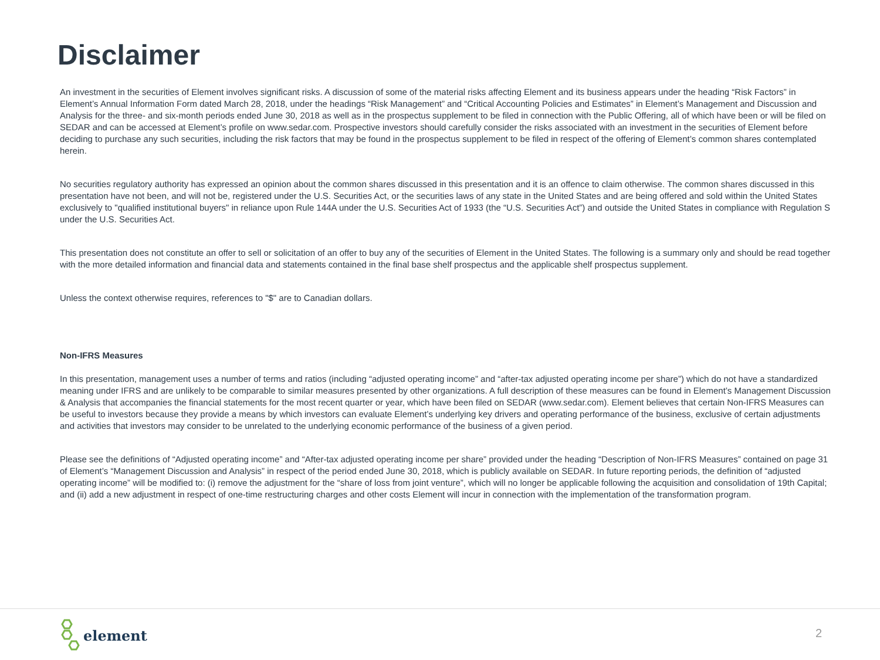Disclaimer
An investment in the securities of Element involves significant risks. A discussion of some of the material risks affecting Element and its business appears under the heading “Risk Factors” in Element’s Annual Information Form dated March 28, 2018, under the headings “Risk Management” and “Critical Accounting Policies and Estimates” in Element’s Management and Discussion and Analysis for the three- and six-month periods ended June 30, 2018 as well as in the prospectus supplement to be filed in connection with the Public Offering, all of which have been or will be filed on SEDAR and can be accessed at Element’s profile on www.sedar.com. Prospective investors should carefully consider the risks associated with an investment in the securities of Element before deciding to purchase any such securities, including the risk factors that may be found in the prospectus supplement to be filed in respect of the offering of Element’s common shares contemplated herein.
No securities regulatory authority has expressed an opinion about the common shares discussed in this presentation and it is an offence to claim otherwise. The common shares discussed in this presentation have not been, and will not be, registered under the U.S. Securities Act, or the securities laws of any state in the United States and are being offered and sold within the United States exclusively to "qualified institutional buyers" in reliance upon Rule 144A under the U.S. Securities Act of 1933 (the “U.S. Securities Act”) and outside the United States in compliance with Regulation S under the U.S. Securities Act.
This presentation does not constitute an offer to sell or solicitation of an offer to buy any of the securities of Element in the United States. The following is a summary only and should be read together with the more detailed information and financial data and statements contained in the final base shelf prospectus and the applicable shelf prospectus supplement.
Unless the context otherwise requires, references to "$" are to Canadian dollars.
Non-IFRS Measures
In this presentation, management uses a number of terms and ratios (including “adjusted operating income” and “after-tax adjusted operating income per share”) which do not have a standardized meaning under IFRS and are unlikely to be comparable to similar measures presented by other organizations. A full description of these measures can be found in Element’s Management Discussion & Analysis that accompanies the financial statements for the most recent quarter or year, which have been filed on SEDAR (www.sedar.com). Element believes that certain Non-IFRS Measures can be useful to investors because they provide a means by which investors can evaluate Element’s underlying key drivers and operating performance of the business, exclusive of certain adjustments and activities that investors may consider to be unrelated to the underlying economic performance of the business of a given period.
Please see the definitions of “Adjusted operating income” and “After-tax adjusted operating income per share” provided under the heading “Description of Non-IFRS Measures” contained on page 31 of Element’s “Management Discussion and Analysis” in respect of the period ended June 30, 2018, which is publicly available on SEDAR. In future reporting periods, the definition of “adjusted operating income” will be modified to: (i) remove the adjustment for the “share of loss from joint venture”, which will no longer be applicable following the acquisition and consolidation of 19th Capital; and (ii) add a new adjustment in respect of one-time restructuring charges and other costs Element will incur in connection with the implementation of the transformation program.
element
2